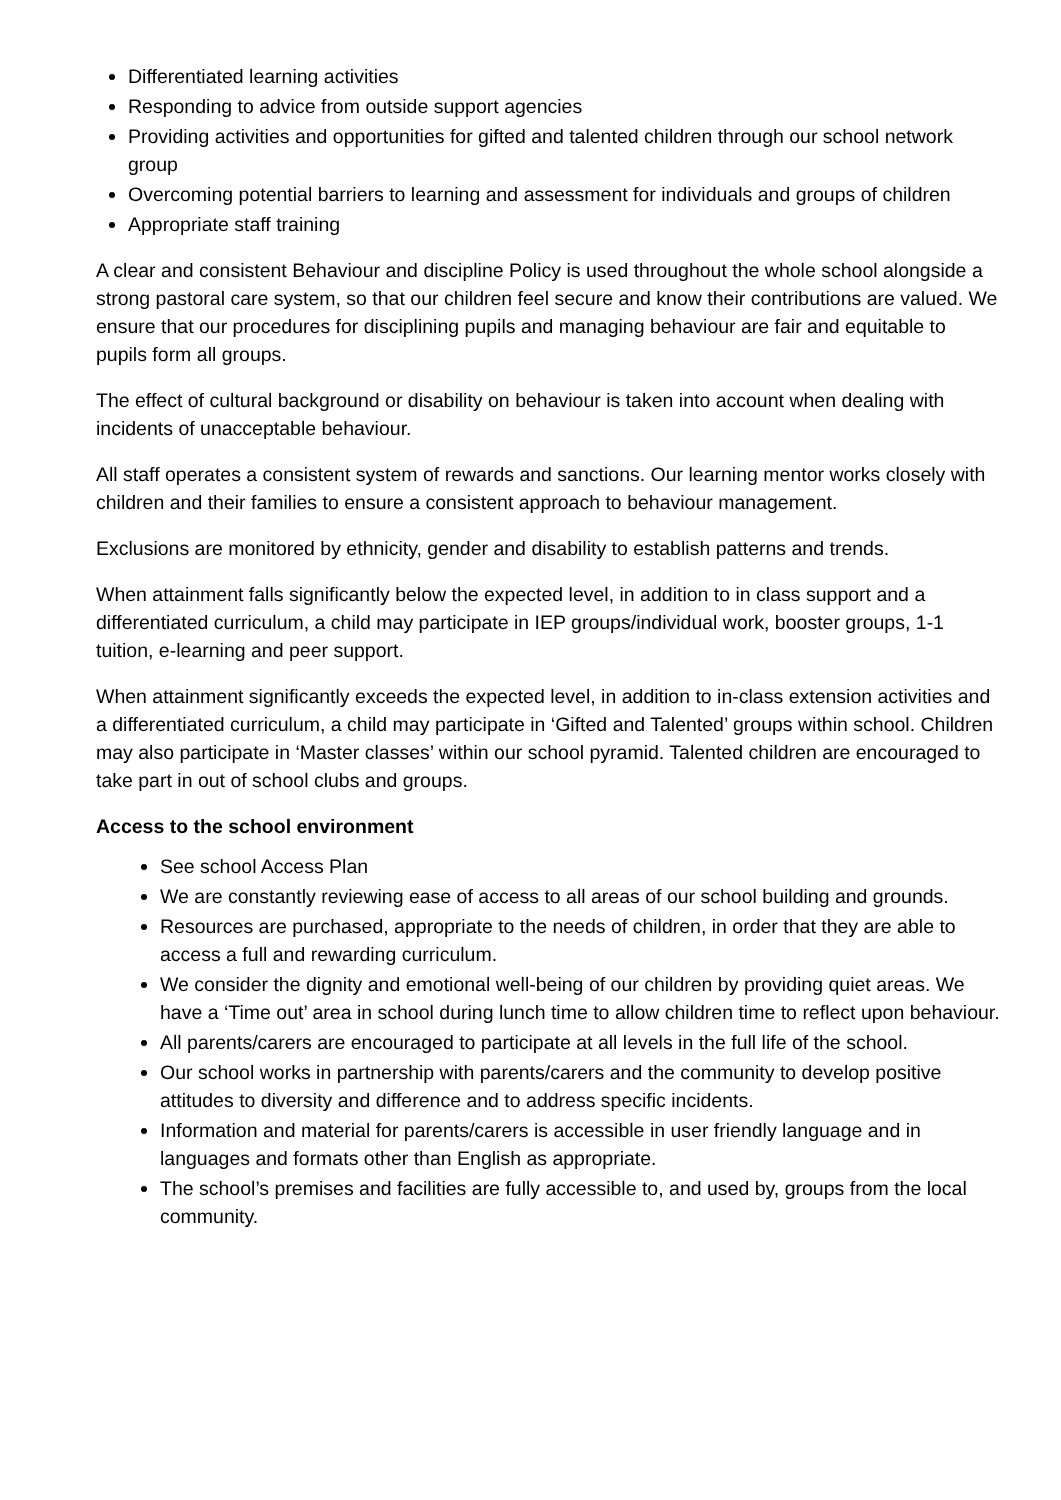Differentiated learning activities
Responding to advice from outside support agencies
Providing activities and opportunities for gifted and talented children through our school network group
Overcoming potential barriers to learning and assessment for individuals and groups of children
Appropriate staff training
A clear and consistent Behaviour and discipline Policy is used throughout the whole school alongside a strong pastoral care system, so that our children feel secure and know their contributions are valued. We ensure that our procedures for disciplining pupils and managing behaviour are fair and equitable to pupils form all groups.
The effect of cultural background or disability on behaviour is taken into account when dealing with incidents of unacceptable behaviour.
All staff operates a consistent system of rewards and sanctions. Our learning mentor works closely with children and their families to ensure a consistent approach to behaviour management.
Exclusions are monitored by ethnicity, gender and disability to establish patterns and trends.
When attainment falls significantly below the expected level, in addition to in class support and a differentiated curriculum, a child may participate in IEP groups/individual work, booster groups, 1-1 tuition, e-learning and peer support.
When attainment significantly exceeds the expected level, in addition to in-class extension activities and a differentiated curriculum, a child may participate in ‘Gifted and Talented’ groups within school. Children may also participate in ‘Master classes’ within our school pyramid. Talented children are encouraged to take part in out of school clubs and groups.
Access to the school environment
See school Access Plan
We are constantly reviewing ease of access to all areas of our school building and grounds.
Resources are purchased, appropriate to the needs of children, in order that they are able to access a full and rewarding curriculum.
We consider the dignity and emotional well-being of our children by providing quiet areas. We have a ‘Time out’ area in school during lunch time to allow children time to reflect upon behaviour.
All parents/carers are encouraged to participate at all levels in the full life of the school.
Our school works in partnership with parents/carers and the community to develop positive attitudes to diversity and difference and to address specific incidents.
Information and material for parents/carers is accessible in user friendly language and in languages and formats other than English as appropriate.
The school’s premises and facilities are fully accessible to, and used by, groups from the local community.